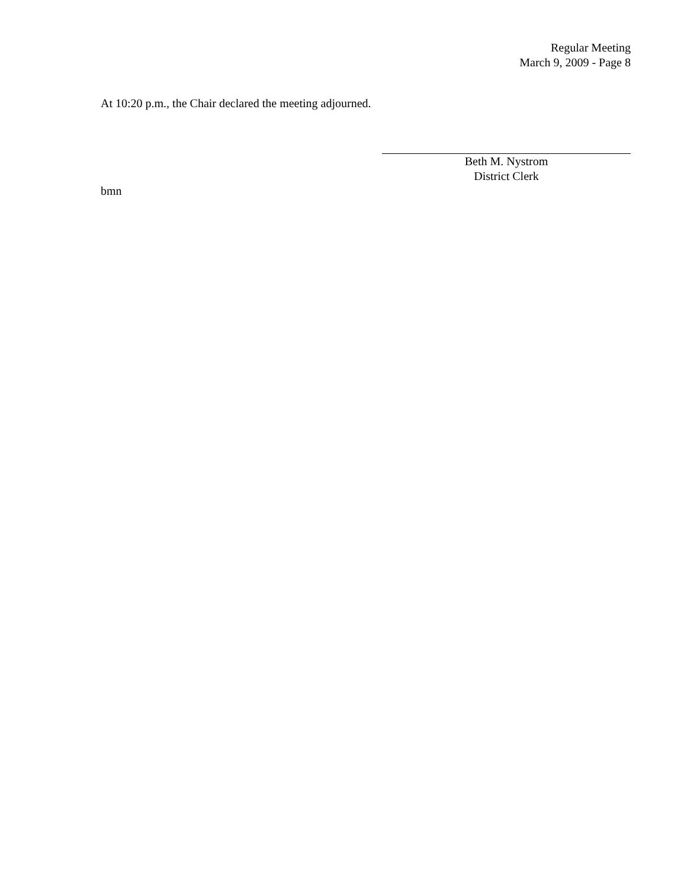Regular Meeting
March 9, 2009 - Page 8
At 10:20 p.m., the Chair declared the meeting adjourned.
Beth M. Nystrom
District Clerk
bmn